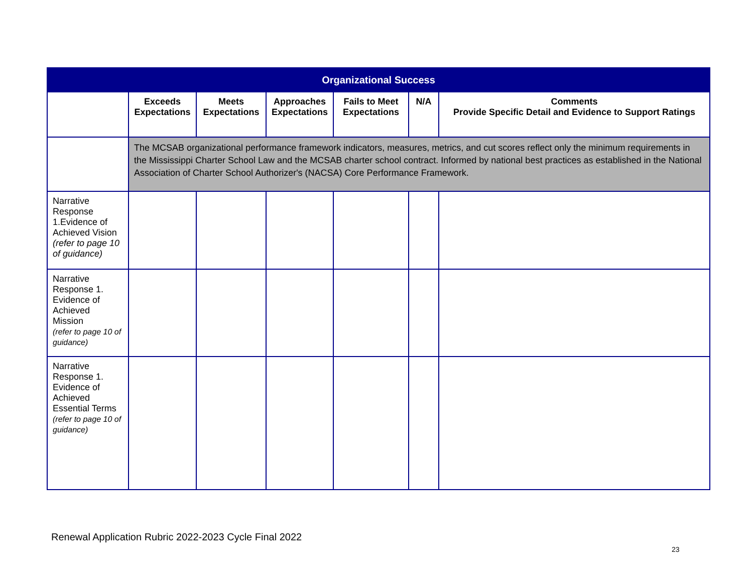| Organizational Success | | | | | | |
| --- | --- | --- | --- | --- | --- | --- |
| | Exceeds Expectations | Meets Expectations | Approaches Expectations | Fails to Meet Expectations | N/A | Comments Provide Specific Detail and Evidence to Support Ratings |
| | The MCSAB organizational performance framework indicators, measures, metrics, and cut scores reflect only the minimum requirements in the Mississippi Charter School Law and the MCSAB charter school contract. Informed by national best practices as established in the National Association of Charter School Authorizer's (NACSA) Core Performance Framework. | | | | | |
| Narrative Response 1.Evidence of Achieved Vision (refer to page 10 of guidance) | | | | | | |
| Narrative Response 1. Evidence of Achieved Mission (refer to page 10 of guidance) | | | | | | |
| Narrative Response 1. Evidence of Achieved Essential Terms (refer to page 10 of guidance) | | | | | | |
Renewal Application Rubric 2022-2023 Cycle Final 2022
23